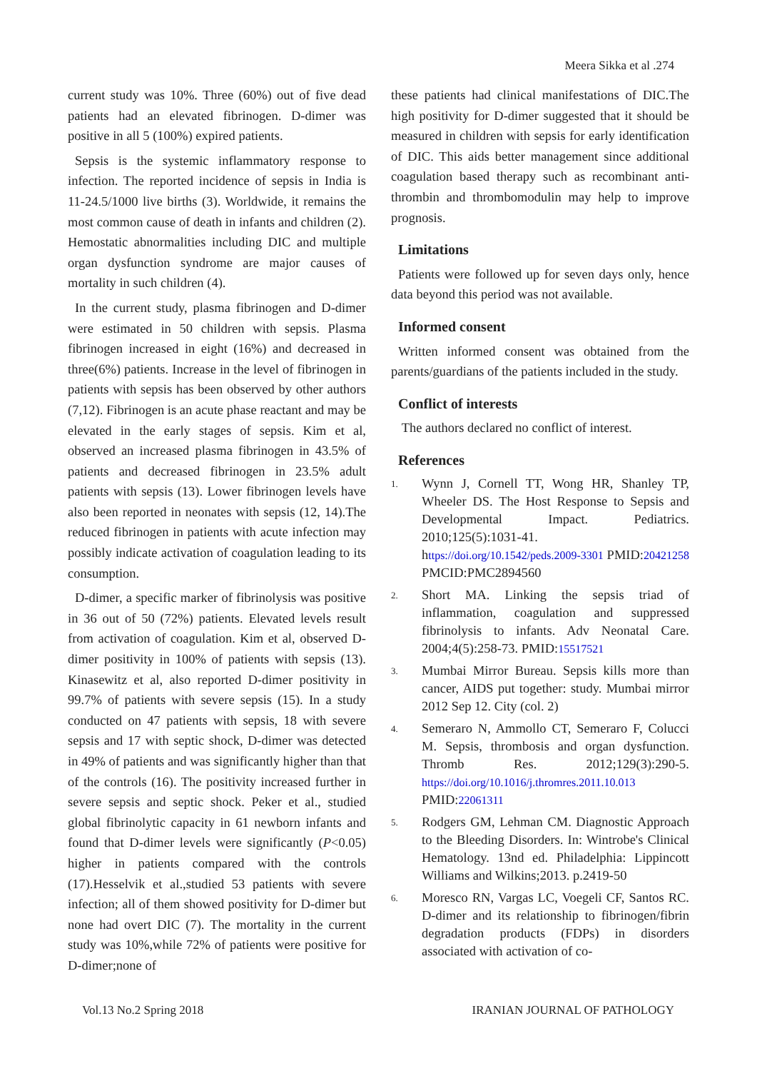Meera Sikka et al .274
current study was 10%. Three (60%) out of five dead patients had an elevated fibrinogen. D-dimer was positive in all 5 (100%) expired patients.
Sepsis is the systemic inflammatory response to infection. The reported incidence of sepsis in India is 11-24.5/1000 live births (3). Worldwide, it remains the most common cause of death in infants and children (2). Hemostatic abnormalities including DIC and multiple organ dysfunction syndrome are major causes of mortality in such children (4).
In the current study, plasma fibrinogen and D-dimer were estimated in 50 children with sepsis. Plasma fibrinogen increased in eight (16%) and decreased in three(6%) patients. Increase in the level of fibrinogen in patients with sepsis has been observed by other authors (7,12). Fibrinogen is an acute phase reactant and may be elevated in the early stages of sepsis. Kim et al, observed an increased plasma fibrinogen in 43.5% of patients and decreased fibrinogen in 23.5% adult patients with sepsis (13). Lower fibrinogen levels have also been reported in neonates with sepsis (12, 14).The reduced fibrinogen in patients with acute infection may possibly indicate activation of coagulation leading to its consumption.
D-dimer, a specific marker of fibrinolysis was positive in 36 out of 50 (72%) patients. Elevated levels result from activation of coagulation. Kim et al, observed D-dimer positivity in 100% of patients with sepsis (13). Kinasewitz et al, also reported D-dimer positivity in 99.7% of patients with severe sepsis (15). In a study conducted on 47 patients with sepsis, 18 with severe sepsis and 17 with septic shock, D-dimer was detected in 49% of patients and was significantly higher than that of the controls (16). The positivity increased further in severe sepsis and septic shock. Peker et al., studied global fibrinolytic capacity in 61 newborn infants and found that D-dimer levels were significantly (P<0.05) higher in patients compared with the controls (17).Hesselvik et al.,studied 53 patients with severe infection; all of them showed positivity for D-dimer but none had overt DIC (7). The mortality in the current study was 10%,while 72% of patients were positive for D-dimer;none of
these patients had clinical manifestations of DIC.The high positivity for D-dimer suggested that it should be measured in children with sepsis for early identification of DIC. This aids better management since additional coagulation based therapy such as recombinant anti-thrombin and thrombomodulin may help to improve prognosis.
Limitations
Patients were followed up for seven days only, hence data beyond this period was not available.
Informed consent
Written informed consent was obtained from the parents/guardians of the patients included in the study.
Conflict of interests
The authors declared no conflict of interest.
References
1. Wynn J, Cornell TT, Wong HR, Shanley TP, Wheeler DS. The Host Response to Sepsis and Developmental Impact. Pediatrics. 2010;125(5):1031-41. https://doi.org/10.1542/peds.2009-3301 PMID:20421258 PMCID:PMC2894560
2. Short MA. Linking the sepsis triad of inflammation, coagulation and suppressed fibrinolysis to infants. Adv Neonatal Care. 2004;4(5):258-73. PMID:15517521
3. Mumbai Mirror Bureau. Sepsis kills more than cancer, AIDS put together: study. Mumbai mirror 2012 Sep 12. City (col. 2)
4. Semeraro N, Ammollo CT, Semeraro F, Colucci M. Sepsis, thrombosis and organ dysfunction. Thromb Res. 2012;129(3):290-5. https://doi.org/10.1016/j.thromres.2011.10.013 PMID:22061311
5. Rodgers GM, Lehman CM. Diagnostic Approach to the Bleeding Disorders. In: Wintrobe's Clinical Hematology. 13nd ed. Philadelphia: Lippincott Williams and Wilkins;2013. p.2419-50
6. Moresco RN, Vargas LC, Voegeli CF, Santos RC. D-dimer and its relationship to fibrinogen/fibrin degradation products (FDPs) in disorders associated with activation of co-
Vol.13 No.2 Spring 2018 IRANIAN JOURNAL OF PATHOLOGY